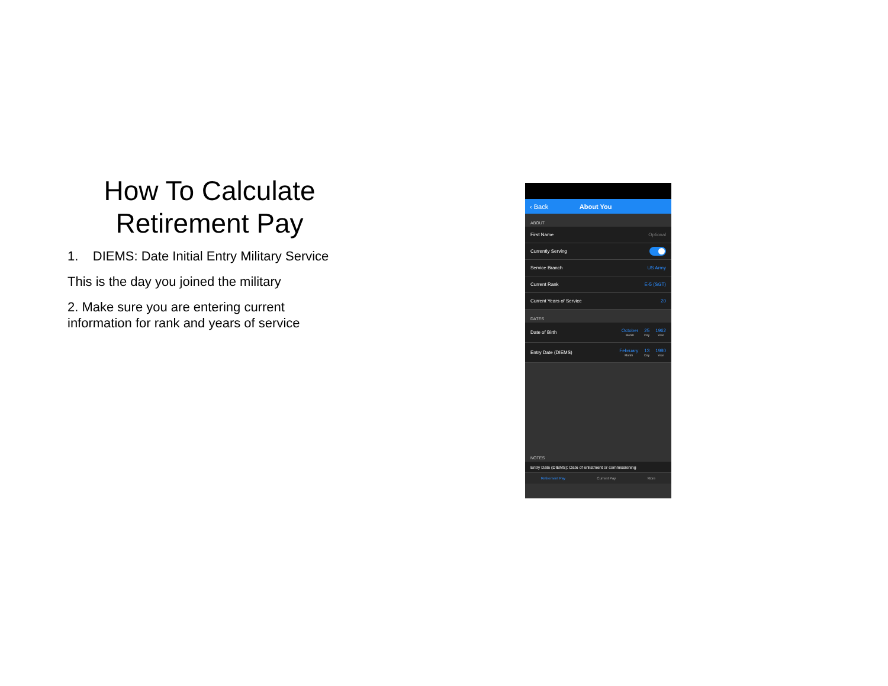How To Calculate Retirement Pay
1. DIEMS: Date Initial Entry Military Service
This is the day you joined the military
2. Make sure you are entering current information for rank and years of service
‹ Back About You
ABOUT
First Name Optional
Currently Serving
Service Branch US Army
Current Rank E-5 (SGT)
Current Years of Service 20
DATES
Date of Birth October
Month 25
Day 1962
Year
Entry Date (DIEMS) February
Month 13
Day 1980
Year
NOTES
Entry Date (DIEMS): Date of enlistment or commissioning
Retirement Pay Current Pay More